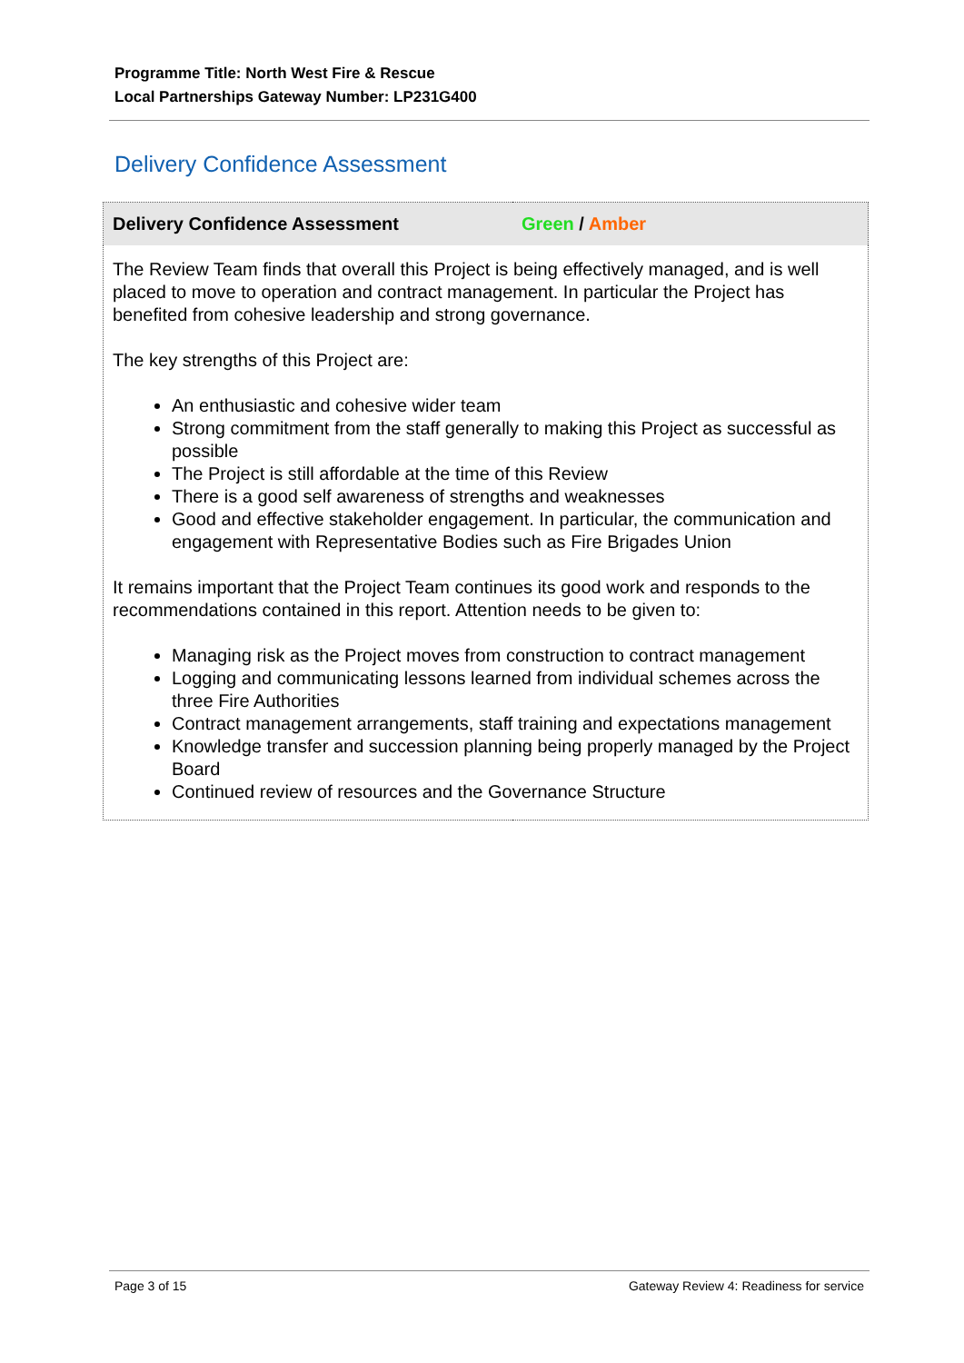Programme Title: North West Fire & Rescue
Local Partnerships Gateway Number: LP231G400
Delivery Confidence Assessment
| Delivery Confidence Assessment | Green / Amber |
| --- | --- |
| The Review Team finds that overall this Project is being effectively managed, and is well placed to move to operation and contract management. In particular the Project has benefited from cohesive leadership and strong governance. The key strengths of this Project are: An enthusiastic and cohesive wider team Strong commitment from the staff generally to making this Project as successful as possible The Project is still affordable at the time of this Review There is a good self awareness of strengths and weaknesses Good and effective stakeholder engagement. In particular, the communication and engagement with Representative Bodies such as Fire Brigades Union It remains important that the Project Team continues its good work and responds to the recommendations contained in this report. Attention needs to be given to: Managing risk as the Project moves from construction to contract management Logging and communicating lessons learned from individual schemes across the three Fire Authorities Contract management arrangements, staff training and expectations management Knowledge transfer and succession planning being properly managed by the Project Board Continued review of resources and the Governance Structure | |
Page 3 of 15 Gateway Review 4: Readiness for service